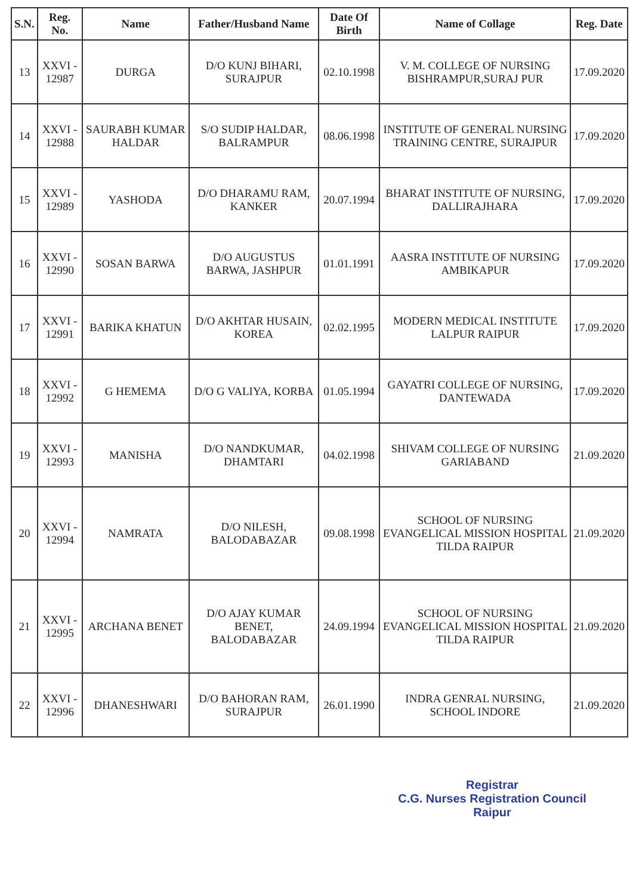| S.N. | Reg. No. | Name | Father/Husband Name | Date Of Birth | Name of Collage | Reg. Date |
| --- | --- | --- | --- | --- | --- | --- |
| 13 | XXVI - 12987 | DURGA | D/O KUNJ BIHARI, SURAJPUR | 02.10.1998 | V. M. COLLEGE OF NURSING BISHRAMPUR,SURAJ PUR | 17.09.2020 |
| 14 | XXVI - 12988 | SAURABH KUMAR HALDAR | S/O SUDIP HALDAR, BALRAMPUR | 08.06.1998 | INSTITUTE OF GENERAL NURSING TRAINING CENTRE, SURAJPUR | 17.09.2020 |
| 15 | XXVI - 12989 | YASHODA | D/O DHARAMU RAM, KANKER | 20.07.1994 | BHARAT INSTITUTE OF NURSING, DALLIRAJHARA | 17.09.2020 |
| 16 | XXVI - 12990 | SOSAN BARWA | D/O AUGUSTUS BARWA, JASHPUR | 01.01.1991 | AASRA INSTITUTE OF NURSING AMBIKAPUR | 17.09.2020 |
| 17 | XXVI - 12991 | BARIKA KHATUN | D/O AKHTAR HUSAIN, KOREA | 02.02.1995 | MODERN MEDICAL INSTITUTE LALPUR RAIPUR | 17.09.2020 |
| 18 | XXVI - 12992 | G HEMEMA | D/O G VALIYA, KORBA | 01.05.1994 | GAYATRI COLLEGE OF NURSING, DANTEWADA | 17.09.2020 |
| 19 | XXVI - 12993 | MANISHA | D/O NANDKUMAR, DHAMTARI | 04.02.1998 | SHIVAM COLLEGE OF NURSING GARIABAND | 21.09.2020 |
| 20 | XXVI - 12994 | NAMRATA | D/O NILESH, BALODABAZAR | 09.08.1998 | SCHOOL OF NURSING EVANGELICAL MISSION HOSPITAL TILDA RAIPUR | 21.09.2020 |
| 21 | XXVI - 12995 | ARCHANA BENET | D/O AJAY KUMAR BENET, BALODABAZAR | 24.09.1994 | SCHOOL OF NURSING EVANGELICAL MISSION HOSPITAL TILDA RAIPUR | 21.09.2020 |
| 22 | XXVI - 12996 | DHANESHWARI | D/O BAHORAN RAM, SURAJPUR | 26.01.1990 | INDRA GENRAL NURSING, SCHOOL INDORE | 21.09.2020 |
Registrar
C.G. Nurses Registration Council
Raipur